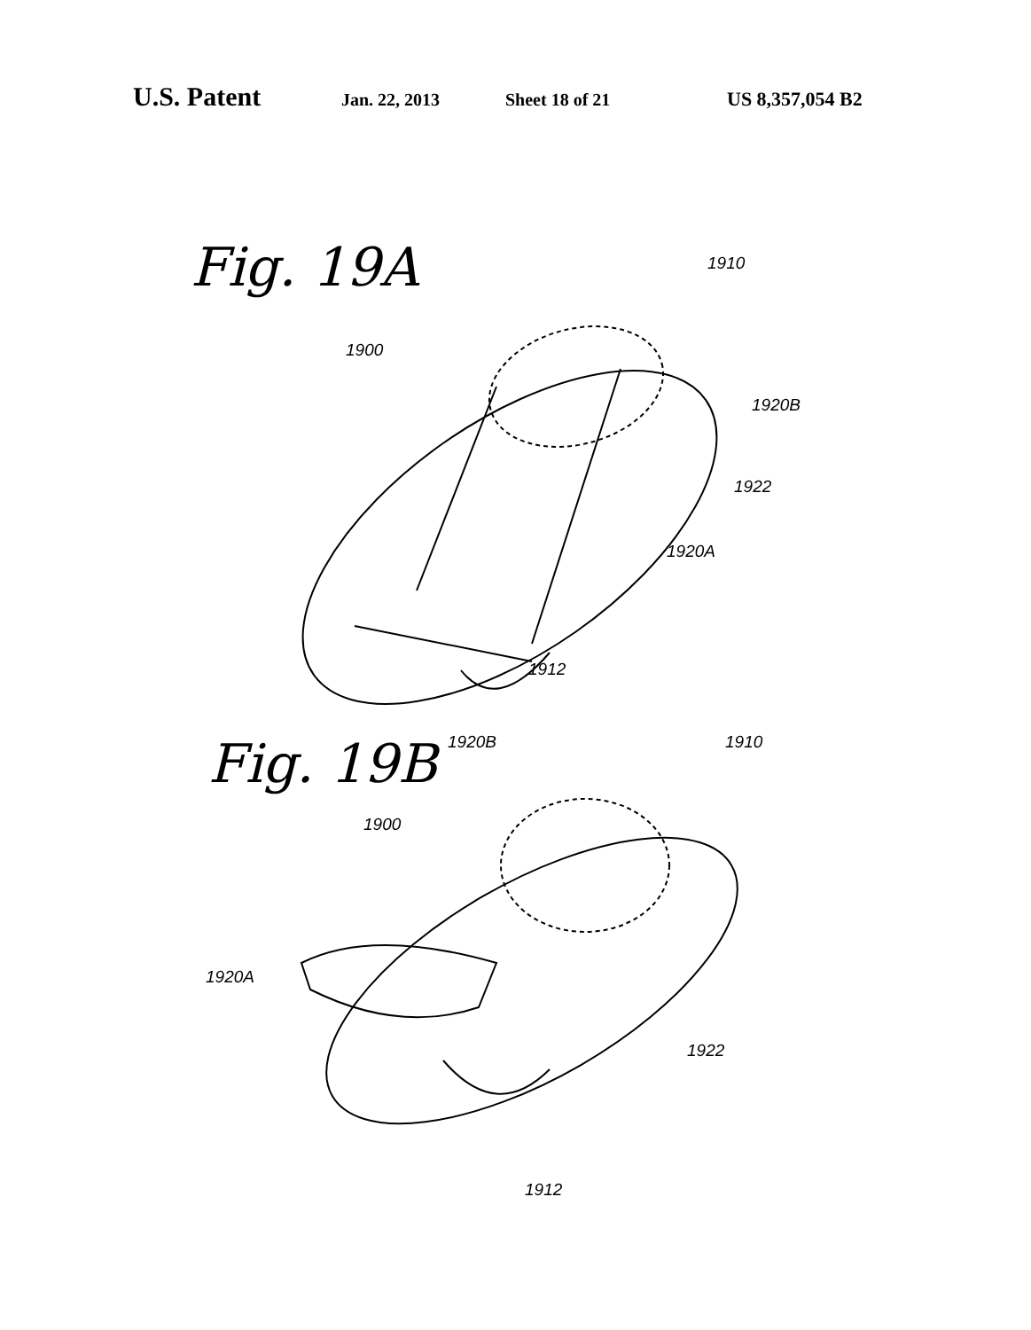U.S. Patent Jan. 22, 2013 Sheet 18 of 21 US 8,357,054 B2
Fig. 19A 1910
1900
1920B
1922
1920A
1912
Fig. 19B 1920B 1910
1900
1920A
1922
1912